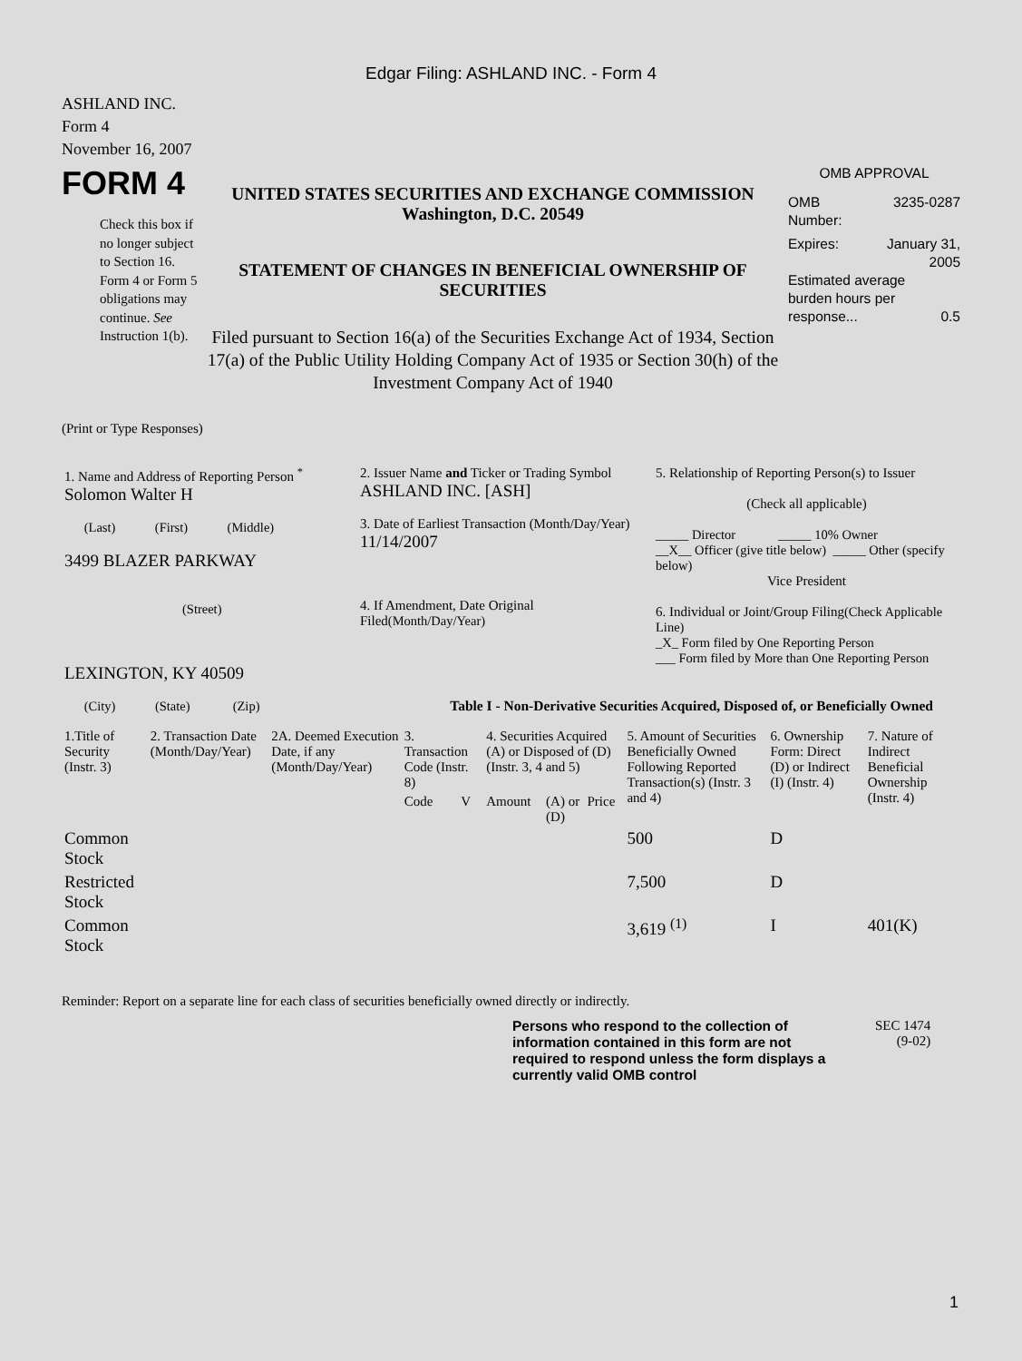Edgar Filing: ASHLAND INC. - Form 4
ASHLAND INC.
Form 4
November 16, 2007
FORM 4
Check this box if no longer subject to Section 16. Form 4 or Form 5 obligations may continue. See Instruction 1(b).
UNITED STATES SECURITIES AND EXCHANGE COMMISSION
Washington, D.C. 20549
STATEMENT OF CHANGES IN BENEFICIAL OWNERSHIP OF SECURITIES
Filed pursuant to Section 16(a) of the Securities Exchange Act of 1934, Section 17(a) of the Public Utility Holding Company Act of 1935 or Section 30(h) of the Investment Company Act of 1940
OMB APPROVAL
OMB
Number: 3235-0287
Expires: January 31,
2005
Estimated average burden hours per response... 0.5
(Print or Type Responses)
| 1. Name and Address of Reporting Person <sup>*</sup> Solomon Walter H (Last) (First) (Middle) 3499 BLAZER PARKWAY (Street) LEXINGTON, KY 40509 (City) (State) (Zip) | 2. Issuer Name and Ticker or Trading Symbol ASHLAND INC. [ASH] 3. Date of Earliest Transaction (Month/Day/Year) 11/14/2007 4. If Amendment, Date Original Filed (Month/Day/Year) | 5. Relationship of Reporting Person(s) to Issuer (Check all applicable) _____ Director _____ 10% Owner __X__ Officer (give title below) _____ Other (specify below) Vice President 6. Individual or Joint/Group Filing (Check Applicable Line) _X_ Form filed by One Reporting Person ___ Form filed by More than One Reporting Person |
Table I - Non-Derivative Securities Acquired, Disposed of, or Beneficially Owned
| 1.Title of Security (Instr. 3) | 2. Transaction Date (Month/Day/Year) | 2A. Deemed Execution Date, if any (Month/Day/Year) | 3. Transaction Code (Instr. 8) | | 4. Securities Acquired (A) or Disposed of (D) (Instr. 3, 4 and 5) | | | 5. Amount of Securities Beneficially Owned Following Reported Transaction(s) (Instr. 3 and 4) | 6. Ownership Form: Direct (D) or Indirect (I) (Instr. 4) | 7. Nature of Indirect Beneficial Ownership (Instr. 4) |
| --- | --- | --- | --- | --- | --- | --- | --- | --- | --- | --- |
| | | | Code | V | Amount | (A) or (D) | Price | | | |
| Common Stock | | | | | | | | 500 | D | |
| Restricted Stock | | | | | | | | 7,500 | D | |
| Common Stock | | | | | | | | 3,619 <sup>(1)</sup> | I | 401(K) |
Reminder: Report on a separate line for each class of securities beneficially owned directly or indirectly.
Persons who respond to the collection of information contained in this form are not required to respond unless the form displays a currently valid OMB control SEC 1474
(9-02)
1